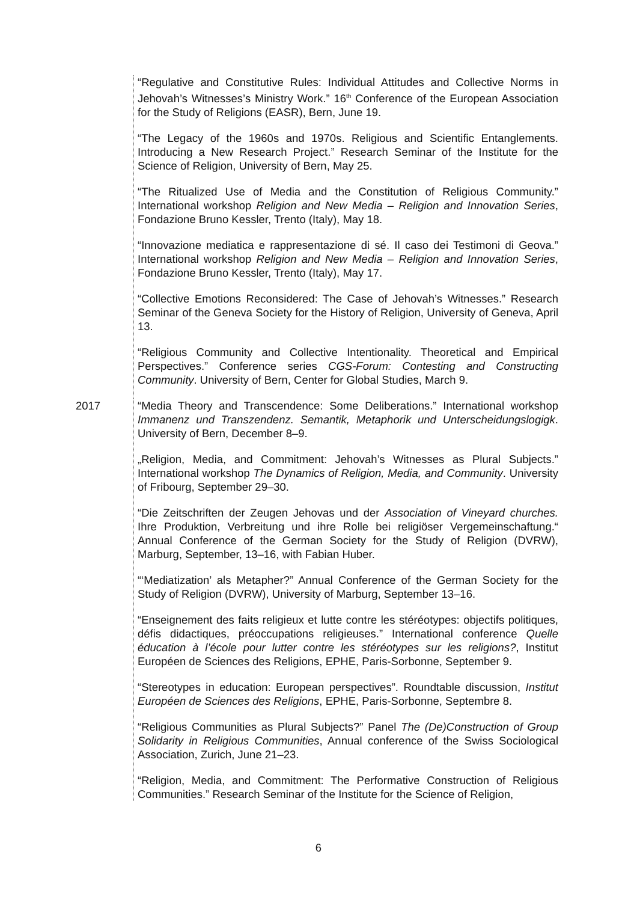“Regulative and Constitutive Rules: Individual Attitudes and Collective Norms in Jehovah’s Witnesses’s Ministry Work.” 16<sup>th</sup> Conference of the European Association for the Study of Religions (EASR), Bern, June 19.
“The Legacy of the 1960s and 1970s. Religious and Scientific Entanglements. Introducing a New Research Project.” Research Seminar of the Institute for the Science of Religion, University of Bern, May 25.
“The Ritualized Use of Media and the Constitution of Religious Community.” International workshop Religion and New Media – Religion and Innovation Series, Fondazione Bruno Kessler, Trento (Italy), May 18.
“Innovazione mediatica e rappresentazione di sé. Il caso dei Testimoni di Geova.” International workshop Religion and New Media – Religion and Innovation Series, Fondazione Bruno Kessler, Trento (Italy), May 17.
“Collective Emotions Reconsidered: The Case of Jehovah’s Witnesses.” Research Seminar of the Geneva Society for the History of Religion, University of Geneva, April 13.
“Religious Community and Collective Intentionality. Theoretical and Empirical Perspectives.” Conference series CGS-Forum: Contesting and Constructing Community. University of Bern, Center for Global Studies, March 9.
2017 “Media Theory and Transcendence: Some Deliberations.” International workshop Immanenz und Transzendenz. Semantik, Metaphorik und Unterscheidungslogigk. University of Bern, December 8–9.
„Religion, Media, and Commitment: Jehovah’s Witnesses as Plural Subjects.” International workshop The Dynamics of Religion, Media, and Community. University of Fribourg, September 29–30.
“Die Zeitschriften der Zeugen Jehovas und der Association of Vineyard churches. Ihre Produktion, Verbreitung und ihre Rolle bei religiöser Vergemeinschaftung.“ Annual Conference of the German Society for the Study of Religion (DVRW), Marburg, September, 13–16, with Fabian Huber.
“‘Mediatization’ als Metapher?” Annual Conference of the German Society for the Study of Religion (DVRW), University of Marburg, September 13–16.
“Enseignement des faits religieux et lutte contre les stéréotypes: objectifs politiques, défis didactiques, préoccupations religieuses.” International conference Quelle éducation à l’école pour lutter contre les stéréotypes sur les religions?, Institut Européen de Sciences des Religions, EPHE, Paris-Sorbonne, September 9.
“Stereotypes in education: European perspectives”. Roundtable discussion, Institut Européen de Sciences des Religions, EPHE, Paris-Sorbonne, Septembre 8.
“Religious Communities as Plural Subjects?” Panel The (De)Construction of Group Solidarity in Religious Communities, Annual conference of the Swiss Sociological Association, Zurich, June 21–23.
“Religion, Media, and Commitment: The Performative Construction of Religious Communities.” Research Seminar of the Institute for the Science of Religion,
6